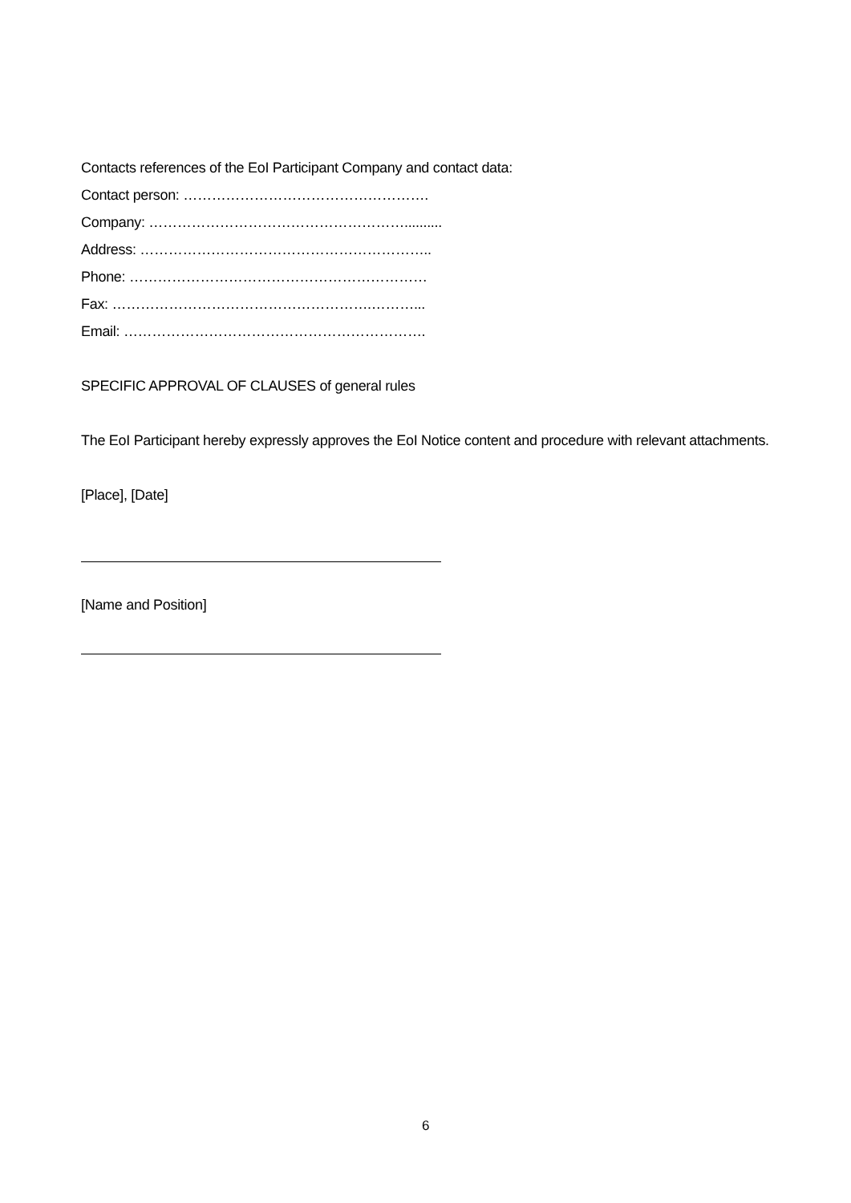Contacts references of the EoI Participant Company and contact data:
Contact person: …………………………………………….
Company: ………………………………………………..........
Address: ……………………………………………………..
Phone: ………………………………………………………
Fax: ……………………………………………….………...
Email: ……………………………………………………….
SPECIFIC APPROVAL OF CLAUSES of general rules
The EoI Participant hereby expressly approves the EoI Notice content and procedure with relevant attachments.
[Place], [Date]
[Name and Position]
6